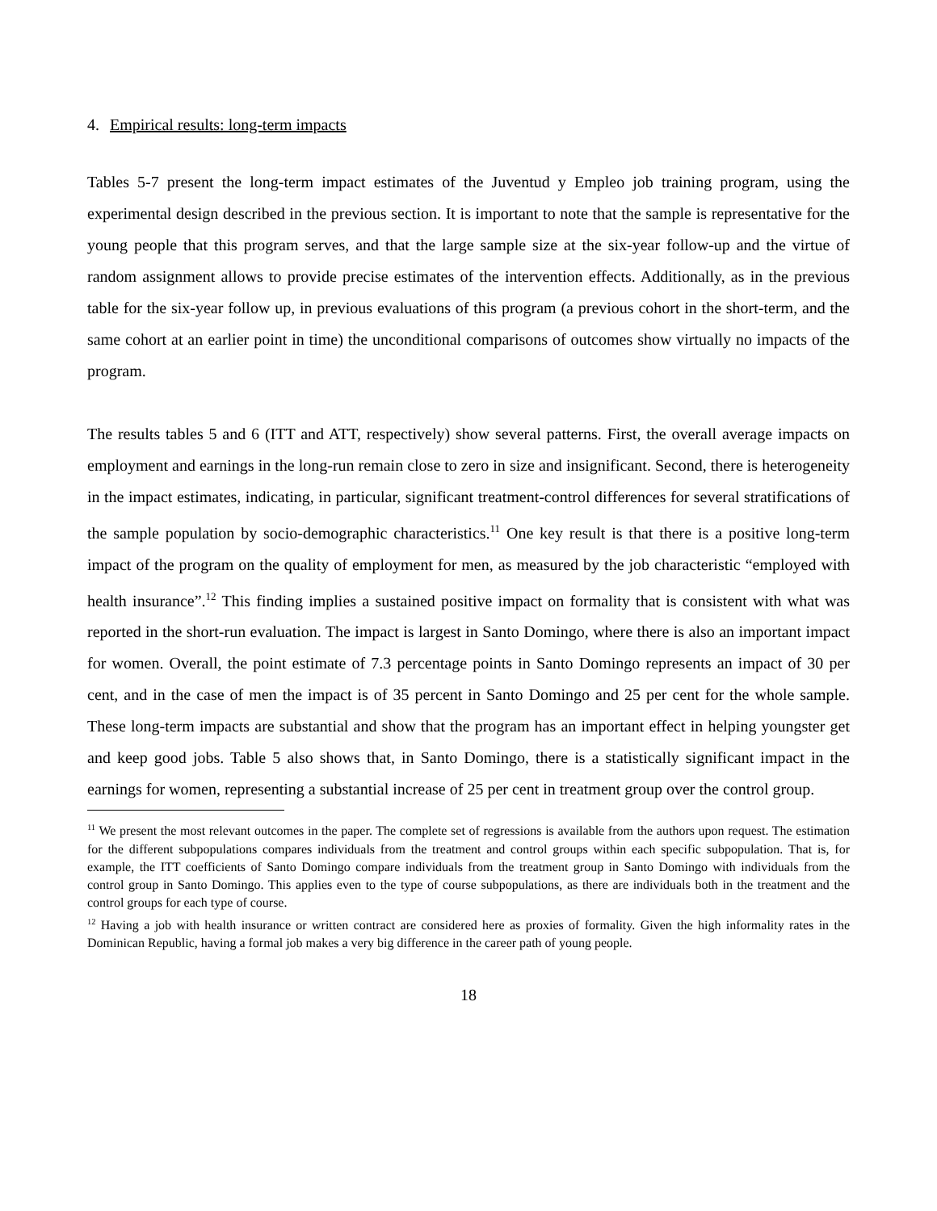4. Empirical results: long-term impacts
Tables 5-7 present the long-term impact estimates of the Juventud y Empleo job training program, using the experimental design described in the previous section. It is important to note that the sample is representative for the young people that this program serves, and that the large sample size at the six-year follow-up and the virtue of random assignment allows to provide precise estimates of the intervention effects. Additionally, as in the previous table for the six-year follow up, in previous evaluations of this program (a previous cohort in the short-term, and the same cohort at an earlier point in time) the unconditional comparisons of outcomes show virtually no impacts of the program.
The results tables 5 and 6 (ITT and ATT, respectively) show several patterns. First, the overall average impacts on employment and earnings in the long-run remain close to zero in size and insignificant. Second, there is heterogeneity in the impact estimates, indicating, in particular, significant treatment-control differences for several stratifications of the sample population by socio-demographic characteristics.<sup>11</sup> One key result is that there is a positive long-term impact of the program on the quality of employment for men, as measured by the job characteristic “employed with health insurance”.<sup>12</sup> This finding implies a sustained positive impact on formality that is consistent with what was reported in the short-run evaluation. The impact is largest in Santo Domingo, where there is also an important impact for women. Overall, the point estimate of 7.3 percentage points in Santo Domingo represents an impact of 30 per cent, and in the case of men the impact is of 35 percent in Santo Domingo and 25 per cent for the whole sample. These long-term impacts are substantial and show that the program has an important effect in helping youngster get and keep good jobs. Table 5 also shows that, in Santo Domingo, there is a statistically significant impact in the earnings for women, representing a substantial increase of 25 per cent in treatment group over the control group.
<sup>11</sup> We present the most relevant outcomes in the paper. The complete set of regressions is available from the authors upon request. The estimation for the different subpopulations compares individuals from the treatment and control groups within each specific subpopulation. That is, for example, the ITT coefficients of Santo Domingo compare individuals from the treatment group in Santo Domingo with individuals from the control group in Santo Domingo. This applies even to the type of course subpopulations, as there are individuals both in the treatment and the control groups for each type of course.
<sup>12</sup> Having a job with health insurance or written contract are considered here as proxies of formality. Given the high informality rates in the Dominican Republic, having a formal job makes a very big difference in the career path of young people.
18